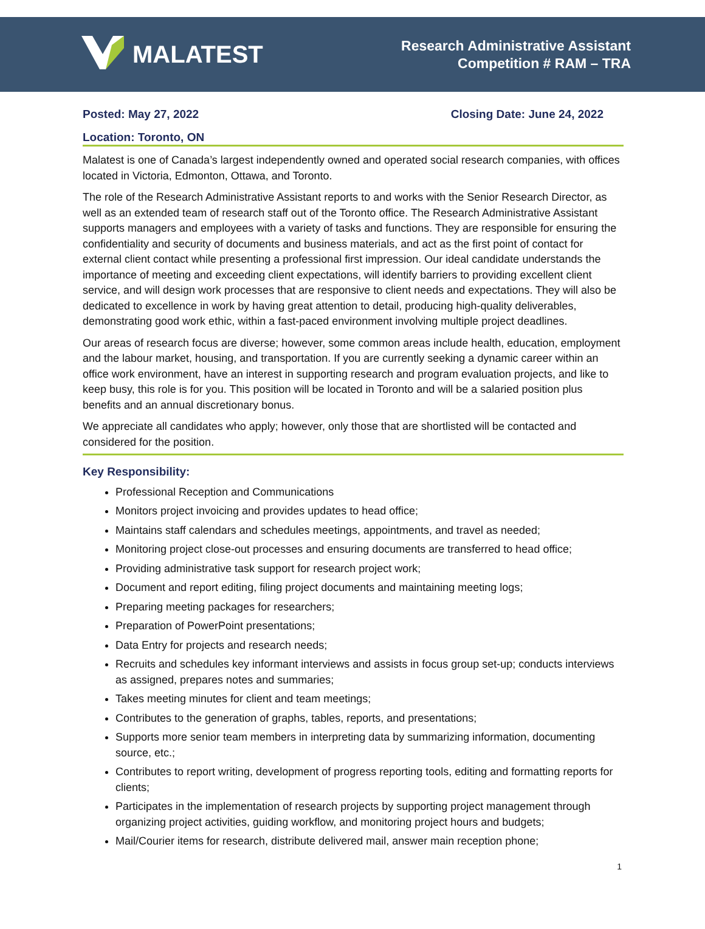MALATEST
Research Administrative Assistant
Competition # RAM – TRA
Posted: May 27, 2022 Closing Date: June 24, 2022
Location: Toronto, ON
Malatest is one of Canada’s largest independently owned and operated social research companies, with offices located in Victoria, Edmonton, Ottawa, and Toronto.
The role of the Research Administrative Assistant reports to and works with the Senior Research Director, as well as an extended team of research staff out of the Toronto office. The Research Administrative Assistant supports managers and employees with a variety of tasks and functions. They are responsible for ensuring the confidentiality and security of documents and business materials, and act as the first point of contact for external client contact while presenting a professional first impression. Our ideal candidate understands the importance of meeting and exceeding client expectations, will identify barriers to providing excellent client service, and will design work processes that are responsive to client needs and expectations. They will also be dedicated to excellence in work by having great attention to detail, producing high-quality deliverables, demonstrating good work ethic, within a fast-paced environment involving multiple project deadlines.
Our areas of research focus are diverse; however, some common areas include health, education, employment and the labour market, housing, and transportation. If you are currently seeking a dynamic career within an office work environment, have an interest in supporting research and program evaluation projects, and like to keep busy, this role is for you. This position will be located in Toronto and will be a salaried position plus benefits and an annual discretionary bonus.
We appreciate all candidates who apply; however, only those that are shortlisted will be contacted and considered for the position.
Key Responsibility:
Professional Reception and Communications
Monitors project invoicing and provides updates to head office;
Maintains staff calendars and schedules meetings, appointments, and travel as needed;
Monitoring project close-out processes and ensuring documents are transferred to head office;
Providing administrative task support for research project work;
Document and report editing, filing project documents and maintaining meeting logs;
Preparing meeting packages for researchers;
Preparation of PowerPoint presentations;
Data Entry for projects and research needs;
Recruits and schedules key informant interviews and assists in focus group set-up; conducts interviews as assigned, prepares notes and summaries;
Takes meeting minutes for client and team meetings;
Contributes to the generation of graphs, tables, reports, and presentations;
Supports more senior team members in interpreting data by summarizing information, documenting source, etc.;
Contributes to report writing, development of progress reporting tools, editing and formatting reports for clients;
Participates in the implementation of research projects by supporting project management through organizing project activities, guiding workflow, and monitoring project hours and budgets;
Mail/Courier items for research, distribute delivered mail, answer main reception phone;
1